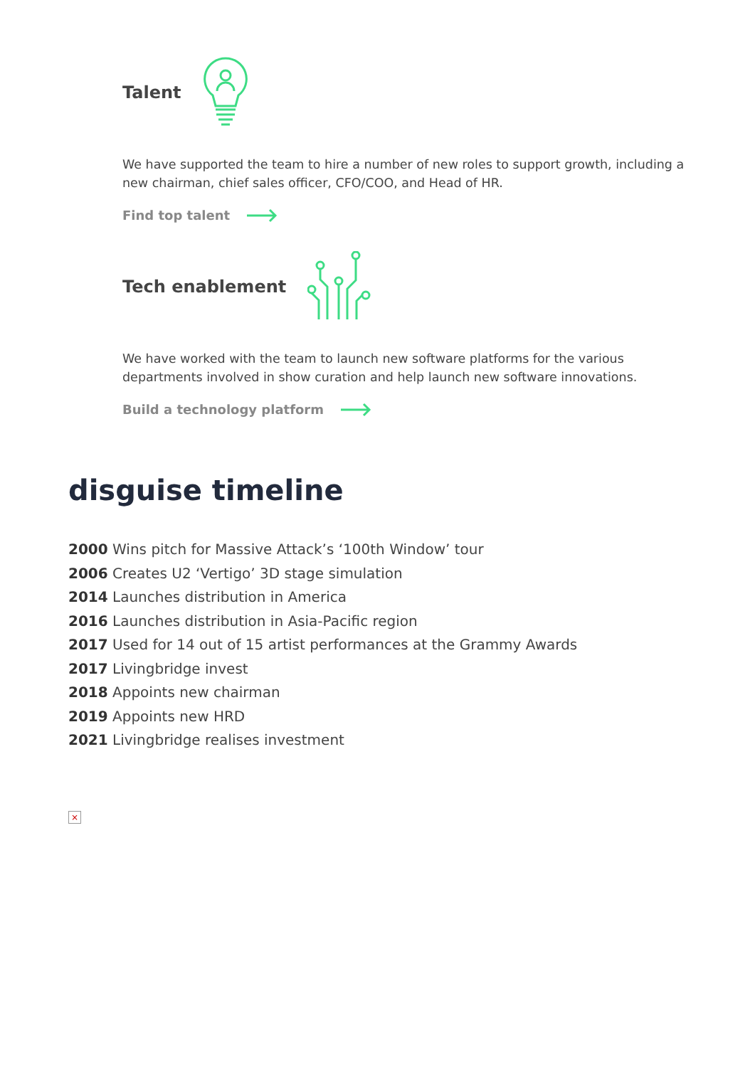Talent
We have supported the team to hire a number of new roles to support growth, including a new chairman, chief sales officer, CFO/COO, and Head of HR.
Find top talent
Tech enablement
We have worked with the team to launch new software platforms for the various departments involved in show curation and help launch new software innovations.
Build a technology platform
disguise timeline
2000 Wins pitch for Massive Attack’s ‘100th Window’ tour
2006 Creates U2 ‘Vertigo’ 3D stage simulation
2014 Launches distribution in America
2016 Launches distribution in Asia-Pacific region
2017 Used for 14 out of 15 artist performances at the Grammy Awards
2017 Livingbridge invest
2018 Appoints new chairman
2019 Appoints new HRD
2021 Livingbridge realises investment
×